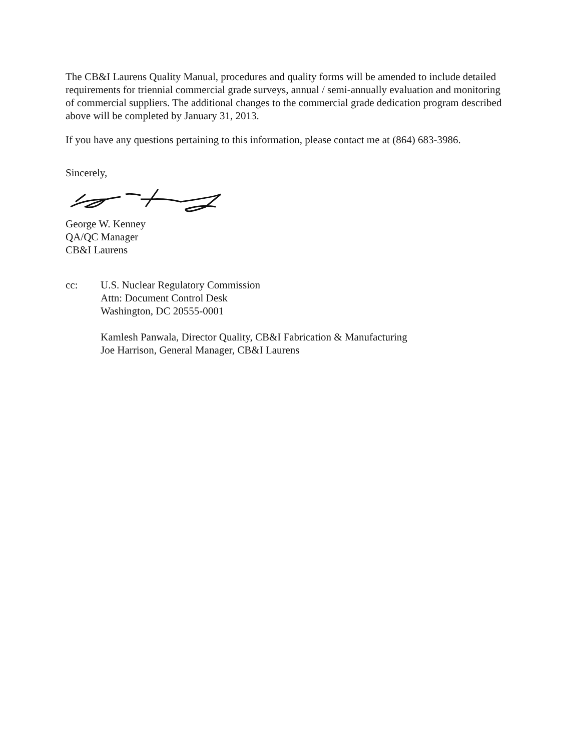The CB&I Laurens Quality Manual, procedures and quality forms will be amended to include detailed requirements for triennial commercial grade surveys, annual / semi-annually evaluation and monitoring of commercial suppliers. The additional changes to the commercial grade dedication program described above will be completed by January 31, 2013.
If you have any questions pertaining to this information, please contact me at (864) 683-3986.
Sincerely,
George W. Kenney
QA/QC Manager
CB&I Laurens
cc: U.S. Nuclear Regulatory Commission
Attn: Document Control Desk
Washington, DC 20555-0001
Kamlesh Panwala, Director Quality, CB&I Fabrication & Manufacturing
Joe Harrison, General Manager, CB&I Laurens